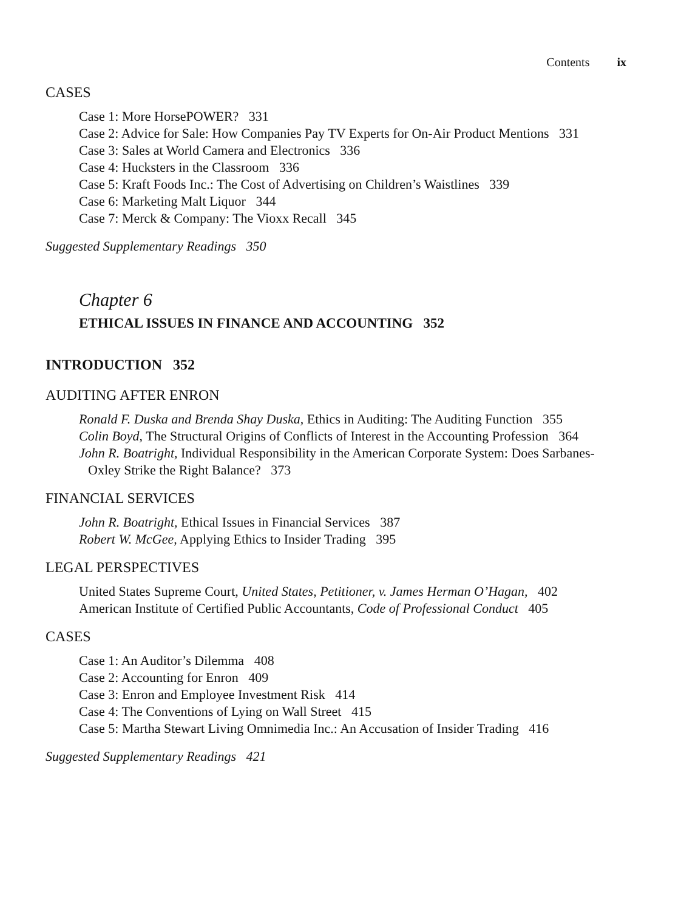Contents ix
CASES
Case 1: More HorsePOWER? 331
Case 2: Advice for Sale: How Companies Pay TV Experts for On-Air Product Mentions 331
Case 3: Sales at World Camera and Electronics 336
Case 4: Hucksters in the Classroom 336
Case 5: Kraft Foods Inc.: The Cost of Advertising on Children’s Waistlines 339
Case 6: Marketing Malt Liquor 344
Case 7: Merck & Company: The Vioxx Recall 345
Suggested Supplementary Readings 350
Chapter 6
ETHICAL ISSUES IN FINANCE AND ACCOUNTING 352
INTRODUCTION 352
AUDITING AFTER ENRON
Ronald F. Duska and Brenda Shay Duska, Ethics in Auditing: The Auditing Function 355
Colin Boyd, The Structural Origins of Conflicts of Interest in the Accounting Profession 364
John R. Boatright, Individual Responsibility in the American Corporate System: Does Sarbanes-Oxley Strike the Right Balance? 373
FINANCIAL SERVICES
John R. Boatright, Ethical Issues in Financial Services 387
Robert W. McGee, Applying Ethics to Insider Trading 395
LEGAL PERSPECTIVES
United States Supreme Court, United States, Petitioner, v. James Herman O’Hagan, 402
American Institute of Certified Public Accountants, Code of Professional Conduct 405
CASES
Case 1: An Auditor’s Dilemma 408
Case 2: Accounting for Enron 409
Case 3: Enron and Employee Investment Risk 414
Case 4: The Conventions of Lying on Wall Street 415
Case 5: Martha Stewart Living Omnimedia Inc.: An Accusation of Insider Trading 416
Suggested Supplementary Readings 421